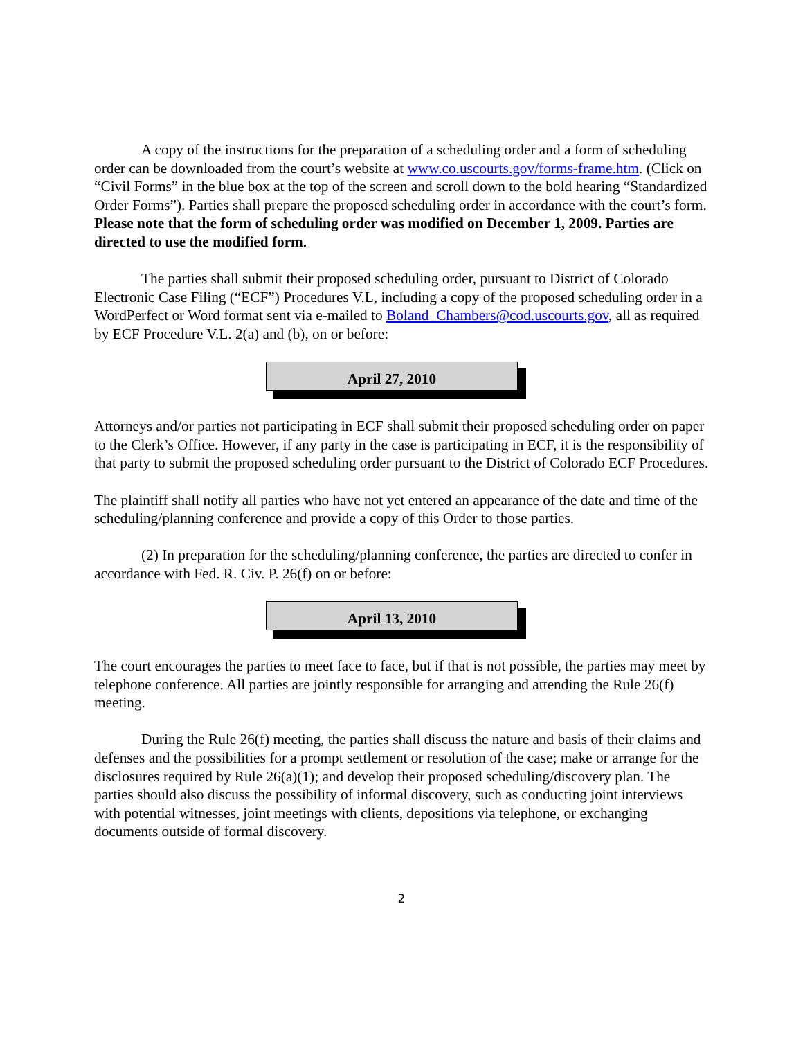A copy of the instructions for the preparation of a scheduling order and a form of scheduling order can be downloaded from the court’s website at www.co.uscourts.gov/forms-frame.htm. (Click on “Civil Forms” in the blue box at the top of the screen and scroll down to the bold hearing “Standardized Order Forms”). Parties shall prepare the proposed scheduling order in accordance with the court’s form. Please note that the form of scheduling order was modified on December 1, 2009. Parties are directed to use the modified form.
The parties shall submit their proposed scheduling order, pursuant to District of Colorado Electronic Case Filing (“ECF”) Procedures V.L, including a copy of the proposed scheduling order in a WordPerfect or Word format sent via e-mailed to Boland_Chambers@cod.uscourts.gov, all as required by ECF Procedure V.L. 2(a) and (b), on or before:
April 27, 2010
Attorneys and/or parties not participating in ECF shall submit their proposed scheduling order on paper to the Clerk’s Office. However, if any party in the case is participating in ECF, it is the responsibility of that party to submit the proposed scheduling order pursuant to the District of Colorado ECF Procedures.
The plaintiff shall notify all parties who have not yet entered an appearance of the date and time of the scheduling/planning conference and provide a copy of this Order to those parties.
(2) In preparation for the scheduling/planning conference, the parties are directed to confer in accordance with Fed. R. Civ. P. 26(f) on or before:
April 13, 2010
The court encourages the parties to meet face to face, but if that is not possible, the parties may meet by telephone conference. All parties are jointly responsible for arranging and attending the Rule 26(f) meeting.
During the Rule 26(f) meeting, the parties shall discuss the nature and basis of their claims and defenses and the possibilities for a prompt settlement or resolution of the case; make or arrange for the disclosures required by Rule 26(a)(1); and develop their proposed scheduling/discovery plan. The parties should also discuss the possibility of informal discovery, such as conducting joint interviews with potential witnesses, joint meetings with clients, depositions via telephone, or exchanging documents outside of formal discovery.
2